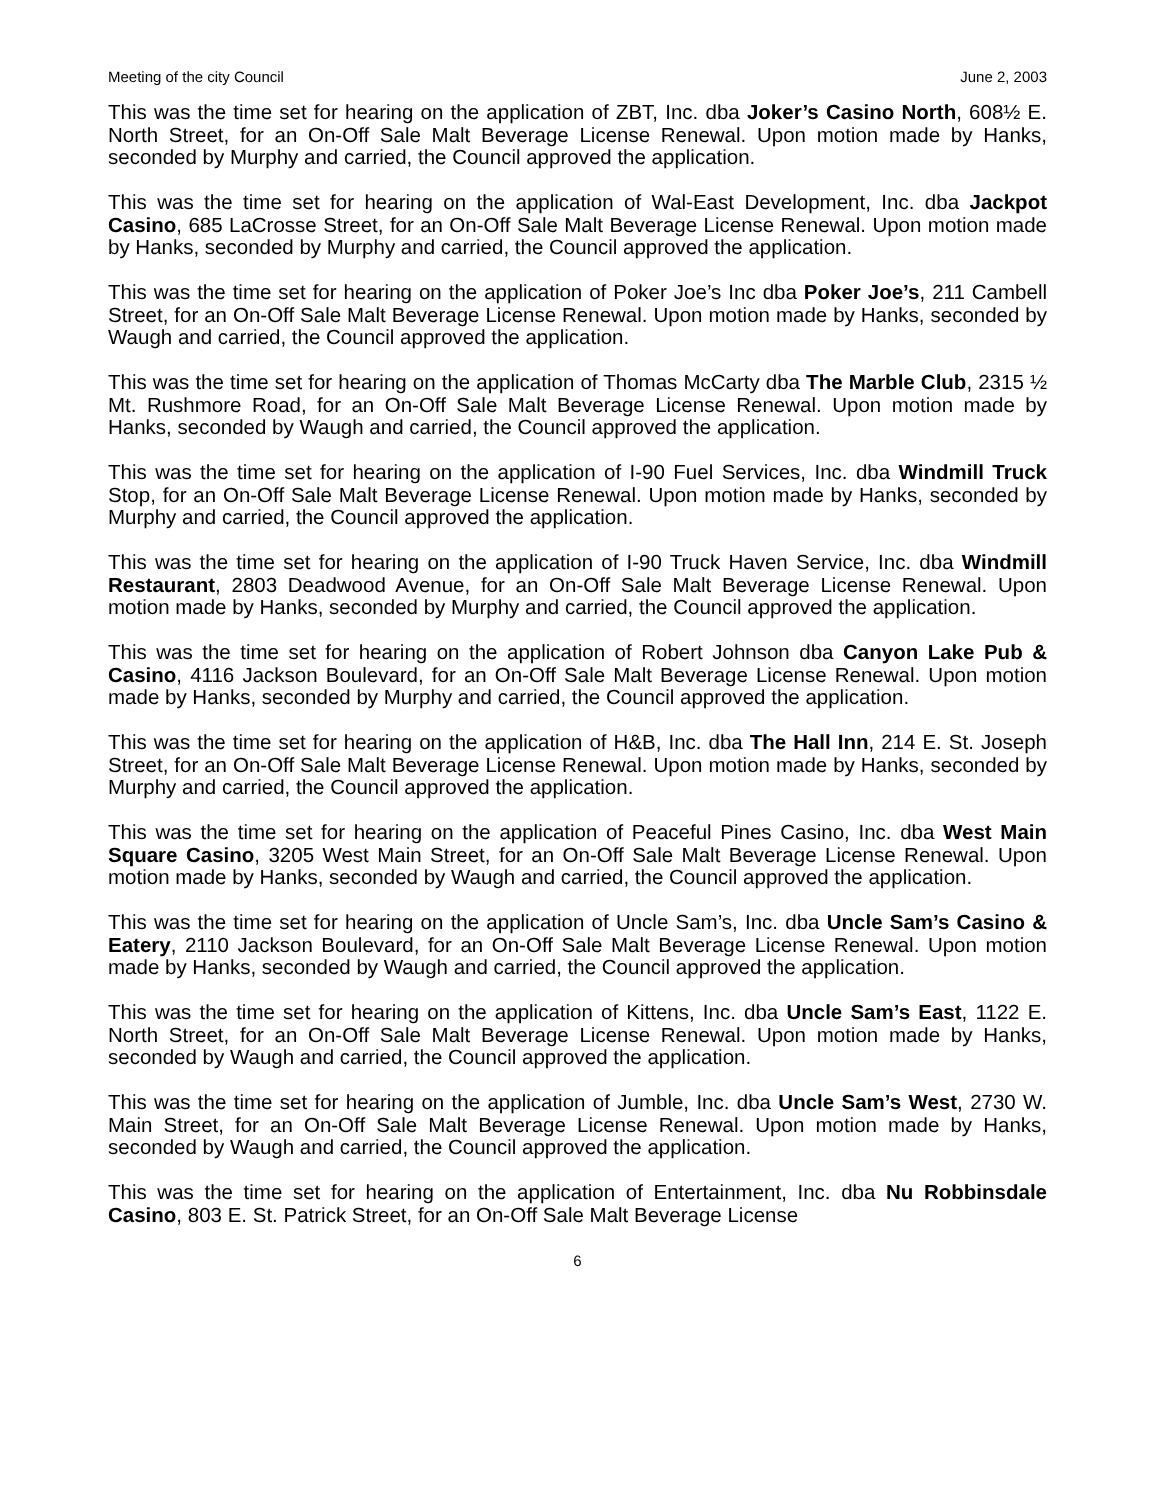Meeting of the city Council June 2, 2003
This was the time set for hearing on the application of ZBT, Inc. dba Joker’s Casino North, 608½ E. North Street, for an On-Off Sale Malt Beverage License Renewal. Upon motion made by Hanks, seconded by Murphy and carried, the Council approved the application.
This was the time set for hearing on the application of Wal-East Development, Inc. dba Jackpot Casino, 685 LaCrosse Street, for an On-Off Sale Malt Beverage License Renewal. Upon motion made by Hanks, seconded by Murphy and carried, the Council approved the application.
This was the time set for hearing on the application of Poker Joe’s Inc dba Poker Joe’s, 211 Cambell Street, for an On-Off Sale Malt Beverage License Renewal. Upon motion made by Hanks, seconded by Waugh and carried, the Council approved the application.
This was the time set for hearing on the application of Thomas McCarty dba The Marble Club, 2315 ½ Mt. Rushmore Road, for an On-Off Sale Malt Beverage License Renewal. Upon motion made by Hanks, seconded by Waugh and carried, the Council approved the application.
This was the time set for hearing on the application of I-90 Fuel Services, Inc. dba Windmill Truck Stop, for an On-Off Sale Malt Beverage License Renewal. Upon motion made by Hanks, seconded by Murphy and carried, the Council approved the application.
This was the time set for hearing on the application of I-90 Truck Haven Service, Inc. dba Windmill Restaurant, 2803 Deadwood Avenue, for an On-Off Sale Malt Beverage License Renewal. Upon motion made by Hanks, seconded by Murphy and carried, the Council approved the application.
This was the time set for hearing on the application of Robert Johnson dba Canyon Lake Pub & Casino, 4116 Jackson Boulevard, for an On-Off Sale Malt Beverage License Renewal. Upon motion made by Hanks, seconded by Murphy and carried, the Council approved the application.
This was the time set for hearing on the application of H&B, Inc. dba The Hall Inn, 214 E. St. Joseph Street, for an On-Off Sale Malt Beverage License Renewal. Upon motion made by Hanks, seconded by Murphy and carried, the Council approved the application.
This was the time set for hearing on the application of Peaceful Pines Casino, Inc. dba West Main Square Casino, 3205 West Main Street, for an On-Off Sale Malt Beverage License Renewal. Upon motion made by Hanks, seconded by Waugh and carried, the Council approved the application.
This was the time set for hearing on the application of Uncle Sam’s, Inc. dba Uncle Sam’s Casino & Eatery, 2110 Jackson Boulevard, for an On-Off Sale Malt Beverage License Renewal. Upon motion made by Hanks, seconded by Waugh and carried, the Council approved the application.
This was the time set for hearing on the application of Kittens, Inc. dba Uncle Sam’s East, 1122 E. North Street, for an On-Off Sale Malt Beverage License Renewal. Upon motion made by Hanks, seconded by Waugh and carried, the Council approved the application.
This was the time set for hearing on the application of Jumble, Inc. dba Uncle Sam’s West, 2730 W. Main Street, for an On-Off Sale Malt Beverage License Renewal. Upon motion made by Hanks, seconded by Waugh and carried, the Council approved the application.
This was the time set for hearing on the application of Entertainment, Inc. dba Nu Robbinsdale Casino, 803 E. St. Patrick Street, for an On-Off Sale Malt Beverage License
6